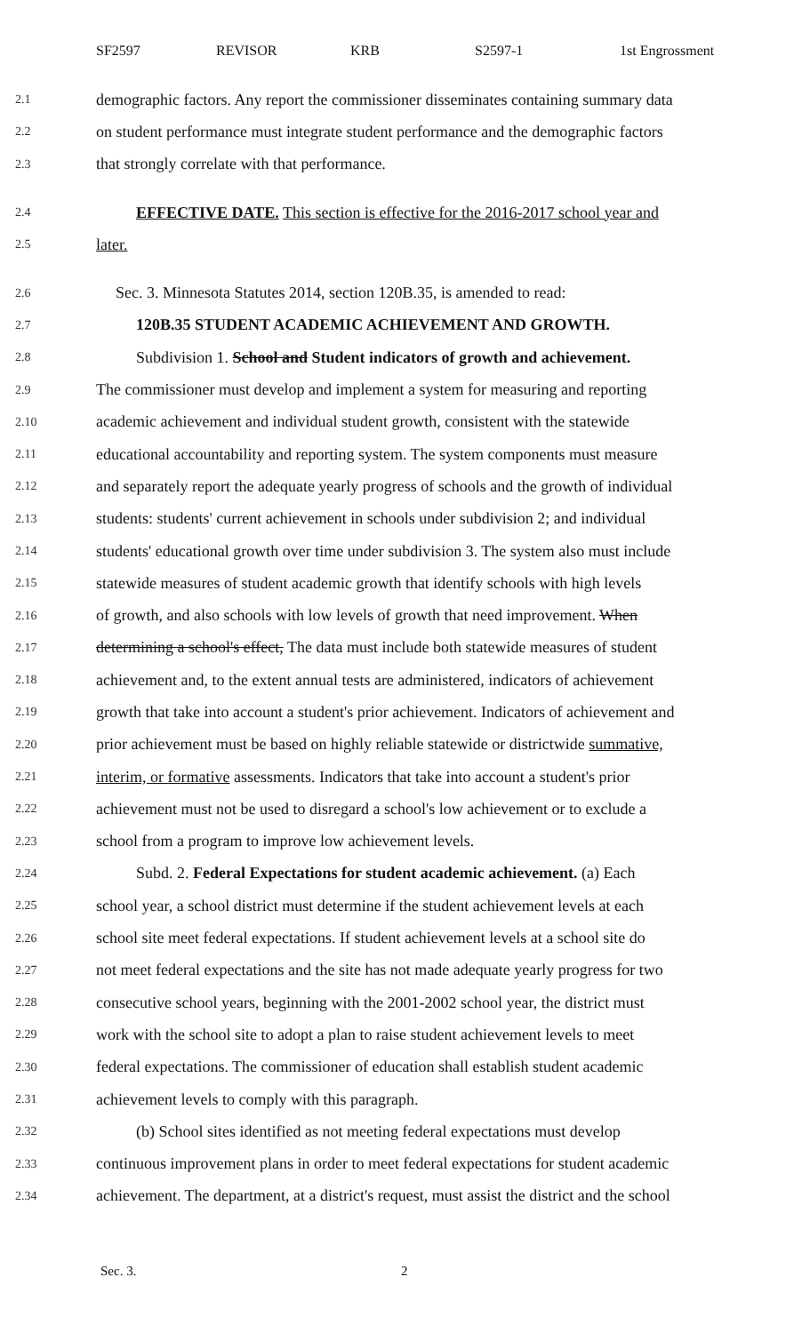SF2597 REVISOR KRB S2597-1 1st Engrossment
2.1 demographic factors. Any report the commissioner disseminates containing summary data
2.2 on student performance must integrate student performance and the demographic factors
2.3 that strongly correlate with that performance.
2.4 EFFECTIVE DATE. This section is effective for the 2016-2017 school year and
2.5 later.
2.6 Sec. 3. Minnesota Statutes 2014, section 120B.35, is amended to read:
2.7 120B.35 STUDENT ACADEMIC ACHIEVEMENT AND GROWTH.
2.8 Subdivision 1. School and Student indicators of growth and achievement.
2.9 The commissioner must develop and implement a system for measuring and reporting
2.10 academic achievement and individual student growth, consistent with the statewide
2.11 educational accountability and reporting system. The system components must measure
2.12 and separately report the adequate yearly progress of schools and the growth of individual
2.13 students: students' current achievement in schools under subdivision 2; and individual
2.14 students' educational growth over time under subdivision 3. The system also must include
2.15 statewide measures of student academic growth that identify schools with high levels
2.16 of growth, and also schools with low levels of growth that need improvement. When
2.17 determining a school's effect, The data must include both statewide measures of student
2.18 achievement and, to the extent annual tests are administered, indicators of achievement
2.19 growth that take into account a student's prior achievement. Indicators of achievement and
2.20 prior achievement must be based on highly reliable statewide or districtwide summative,
2.21 interim, or formative assessments. Indicators that take into account a student's prior
2.22 achievement must not be used to disregard a school's low achievement or to exclude a
2.23 school from a program to improve low achievement levels.
2.24 Subd. 2. Federal Expectations for student academic achievement. (a) Each
2.25 school year, a school district must determine if the student achievement levels at each
2.26 school site meet federal expectations. If student achievement levels at a school site do
2.27 not meet federal expectations and the site has not made adequate yearly progress for two
2.28 consecutive school years, beginning with the 2001-2002 school year, the district must
2.29 work with the school site to adopt a plan to raise student achievement levels to meet
2.30 federal expectations. The commissioner of education shall establish student academic
2.31 achievement levels to comply with this paragraph.
2.32 (b) School sites identified as not meeting federal expectations must develop
2.33 continuous improvement plans in order to meet federal expectations for student academic
2.34 achievement. The department, at a district's request, must assist the district and the school
Sec. 3. 2